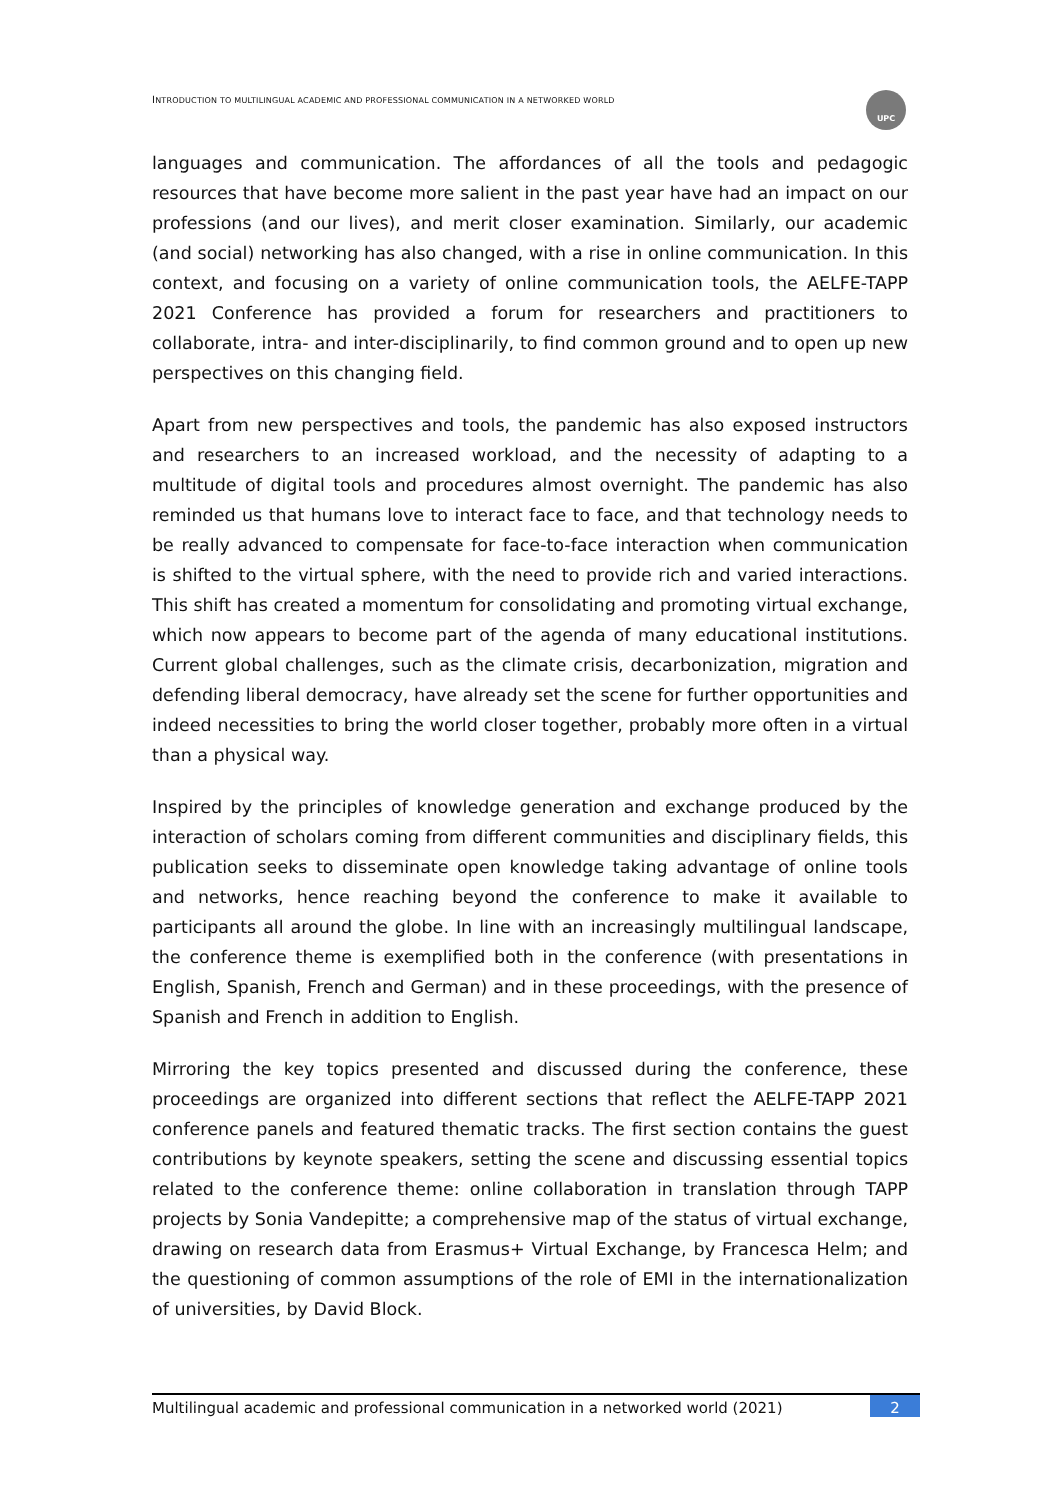INTRODUCTION TO MULTILINGUAL ACADEMIC AND PROFESSIONAL COMMUNICATION IN A NETWORKED WORLD
UPC
languages and communication. The affordances of all the tools and pedagogic resources that have become more salient in the past year have had an impact on our professions (and our lives), and merit closer examination. Similarly, our academic (and social) networking has also changed, with a rise in online communication. In this context, and focusing on a variety of online communication tools, the AELFE-TAPP 2021 Conference has provided a forum for researchers and practitioners to collaborate, intra- and inter-disciplinarily, to find common ground and to open up new perspectives on this changing field.
Apart from new perspectives and tools, the pandemic has also exposed instructors and researchers to an increased workload, and the necessity of adapting to a multitude of digital tools and procedures almost overnight. The pandemic has also reminded us that humans love to interact face to face, and that technology needs to be really advanced to compensate for face-to-face interaction when communication is shifted to the virtual sphere, with the need to provide rich and varied interactions. This shift has created a momentum for consolidating and promoting virtual exchange, which now appears to become part of the agenda of many educational institutions. Current global challenges, such as the climate crisis, decarbonization, migration and defending liberal democracy, have already set the scene for further opportunities and indeed necessities to bring the world closer together, probably more often in a virtual than a physical way.
Inspired by the principles of knowledge generation and exchange produced by the interaction of scholars coming from different communities and disciplinary fields, this publication seeks to disseminate open knowledge taking advantage of online tools and networks, hence reaching beyond the conference to make it available to participants all around the globe. In line with an increasingly multilingual landscape, the conference theme is exemplified both in the conference (with presentations in English, Spanish, French and German) and in these proceedings, with the presence of Spanish and French in addition to English.
Mirroring the key topics presented and discussed during the conference, these proceedings are organized into different sections that reflect the AELFE-TAPP 2021 conference panels and featured thematic tracks. The first section contains the guest contributions by keynote speakers, setting the scene and discussing essential topics related to the conference theme: online collaboration in translation through TAPP projects by Sonia Vandepitte; a comprehensive map of the status of virtual exchange, drawing on research data from Erasmus+ Virtual Exchange, by Francesca Helm; and the questioning of common assumptions of the role of EMI in the internationalization of universities, by David Block.
Multilingual academic and professional communication in a networked world (2021) 2